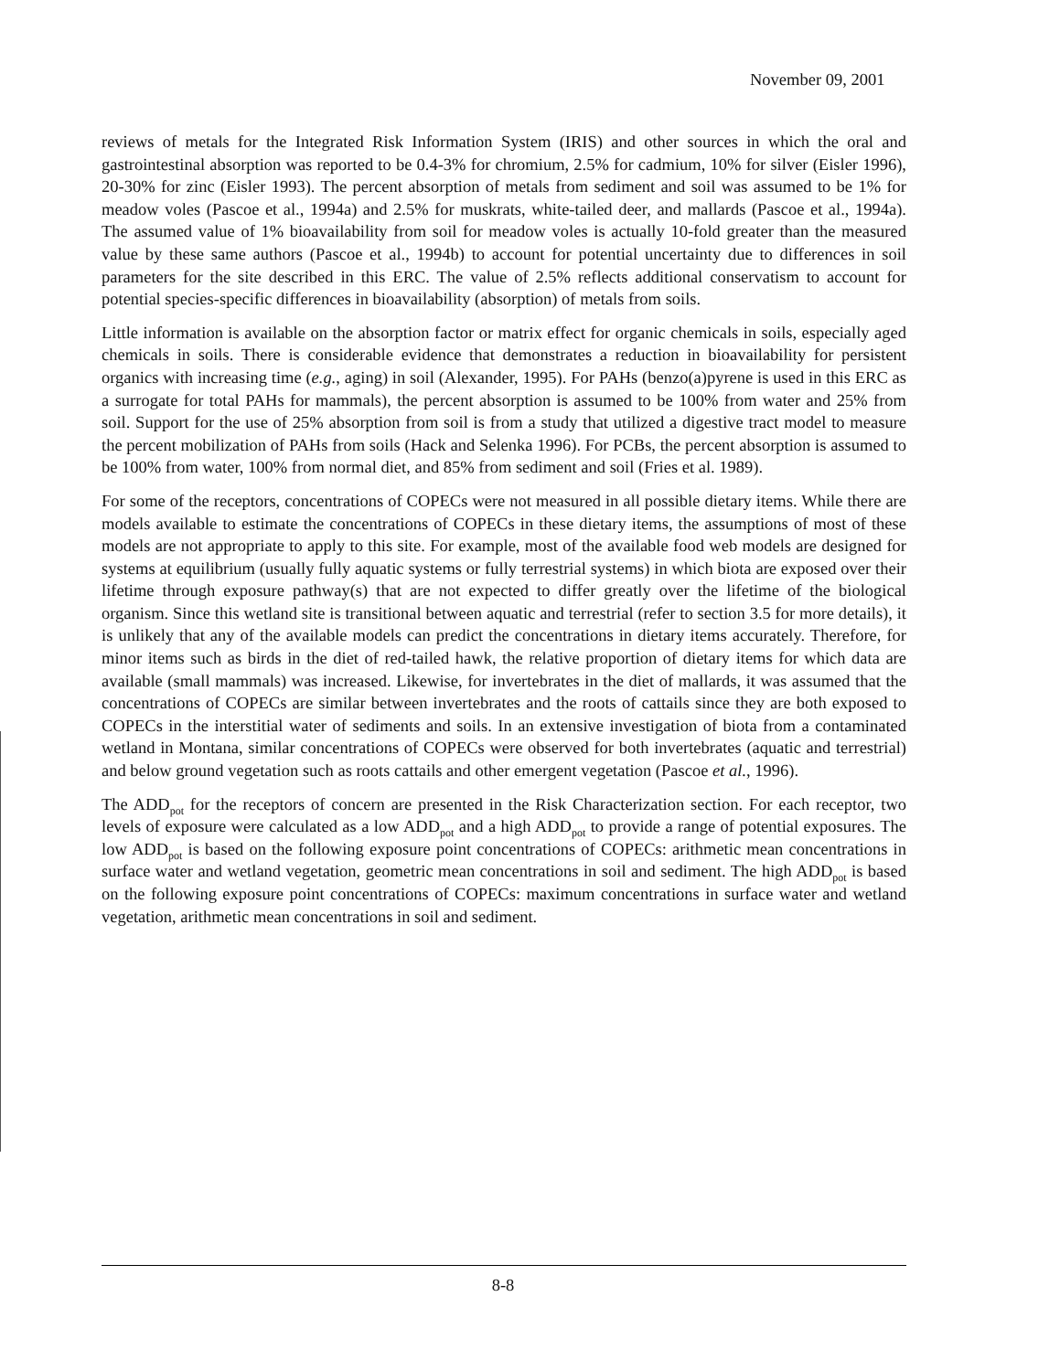November 09, 2001
reviews of metals for the Integrated Risk Information System (IRIS) and other sources in which the oral and gastrointestinal absorption was reported to be 0.4-3% for chromium, 2.5% for cadmium, 10% for silver (Eisler 1996), 20-30% for zinc (Eisler 1993). The percent absorption of metals from sediment and soil was assumed to be 1% for meadow voles (Pascoe et al., 1994a) and 2.5% for muskrats, white-tailed deer, and mallards (Pascoe et al., 1994a). The assumed value of 1% bioavailability from soil for meadow voles is actually 10-fold greater than the measured value by these same authors (Pascoe et al., 1994b) to account for potential uncertainty due to differences in soil parameters for the site described in this ERC. The value of 2.5% reflects additional conservatism to account for potential species-specific differences in bioavailability (absorption) of metals from soils.
Little information is available on the absorption factor or matrix effect for organic chemicals in soils, especially aged chemicals in soils. There is considerable evidence that demonstrates a reduction in bioavailability for persistent organics with increasing time (e.g., aging) in soil (Alexander, 1995). For PAHs (benzo(a)pyrene is used in this ERC as a surrogate for total PAHs for mammals), the percent absorption is assumed to be 100% from water and 25% from soil. Support for the use of 25% absorption from soil is from a study that utilized a digestive tract model to measure the percent mobilization of PAHs from soils (Hack and Selenka 1996). For PCBs, the percent absorption is assumed to be 100% from water, 100% from normal diet, and 85% from sediment and soil (Fries et al. 1989).
For some of the receptors, concentrations of COPECs were not measured in all possible dietary items. While there are models available to estimate the concentrations of COPECs in these dietary items, the assumptions of most of these models are not appropriate to apply to this site. For example, most of the available food web models are designed for systems at equilibrium (usually fully aquatic systems or fully terrestrial systems) in which biota are exposed over their lifetime through exposure pathway(s) that are not expected to differ greatly over the lifetime of the biological organism. Since this wetland site is transitional between aquatic and terrestrial (refer to section 3.5 for more details), it is unlikely that any of the available models can predict the concentrations in dietary items accurately. Therefore, for minor items such as birds in the diet of red-tailed hawk, the relative proportion of dietary items for which data are available (small mammals) was increased. Likewise, for invertebrates in the diet of mallards, it was assumed that the concentrations of COPECs are similar between invertebrates and the roots of cattails since they are both exposed to COPECs in the interstitial water of sediments and soils. In an extensive investigation of biota from a contaminated wetland in Montana, similar concentrations of COPECs were observed for both invertebrates (aquatic and terrestrial) and below ground vegetation such as roots cattails and other emergent vegetation (Pascoe et al., 1996).
The ADD<sub>pot</sub> for the receptors of concern are presented in the Risk Characterization section. For each receptor, two levels of exposure were calculated as a low ADD<sub>pot</sub> and a high ADD<sub>pot</sub> to provide a range of potential exposures. The low ADD<sub>pot</sub> is based on the following exposure point concentrations of COPECs: arithmetic mean concentrations in surface water and wetland vegetation, geometric mean concentrations in soil and sediment. The high ADD<sub>pot</sub> is based on the following exposure point concentrations of COPECs: maximum concentrations in surface water and wetland vegetation, arithmetic mean concentrations in soil and sediment.
8-8